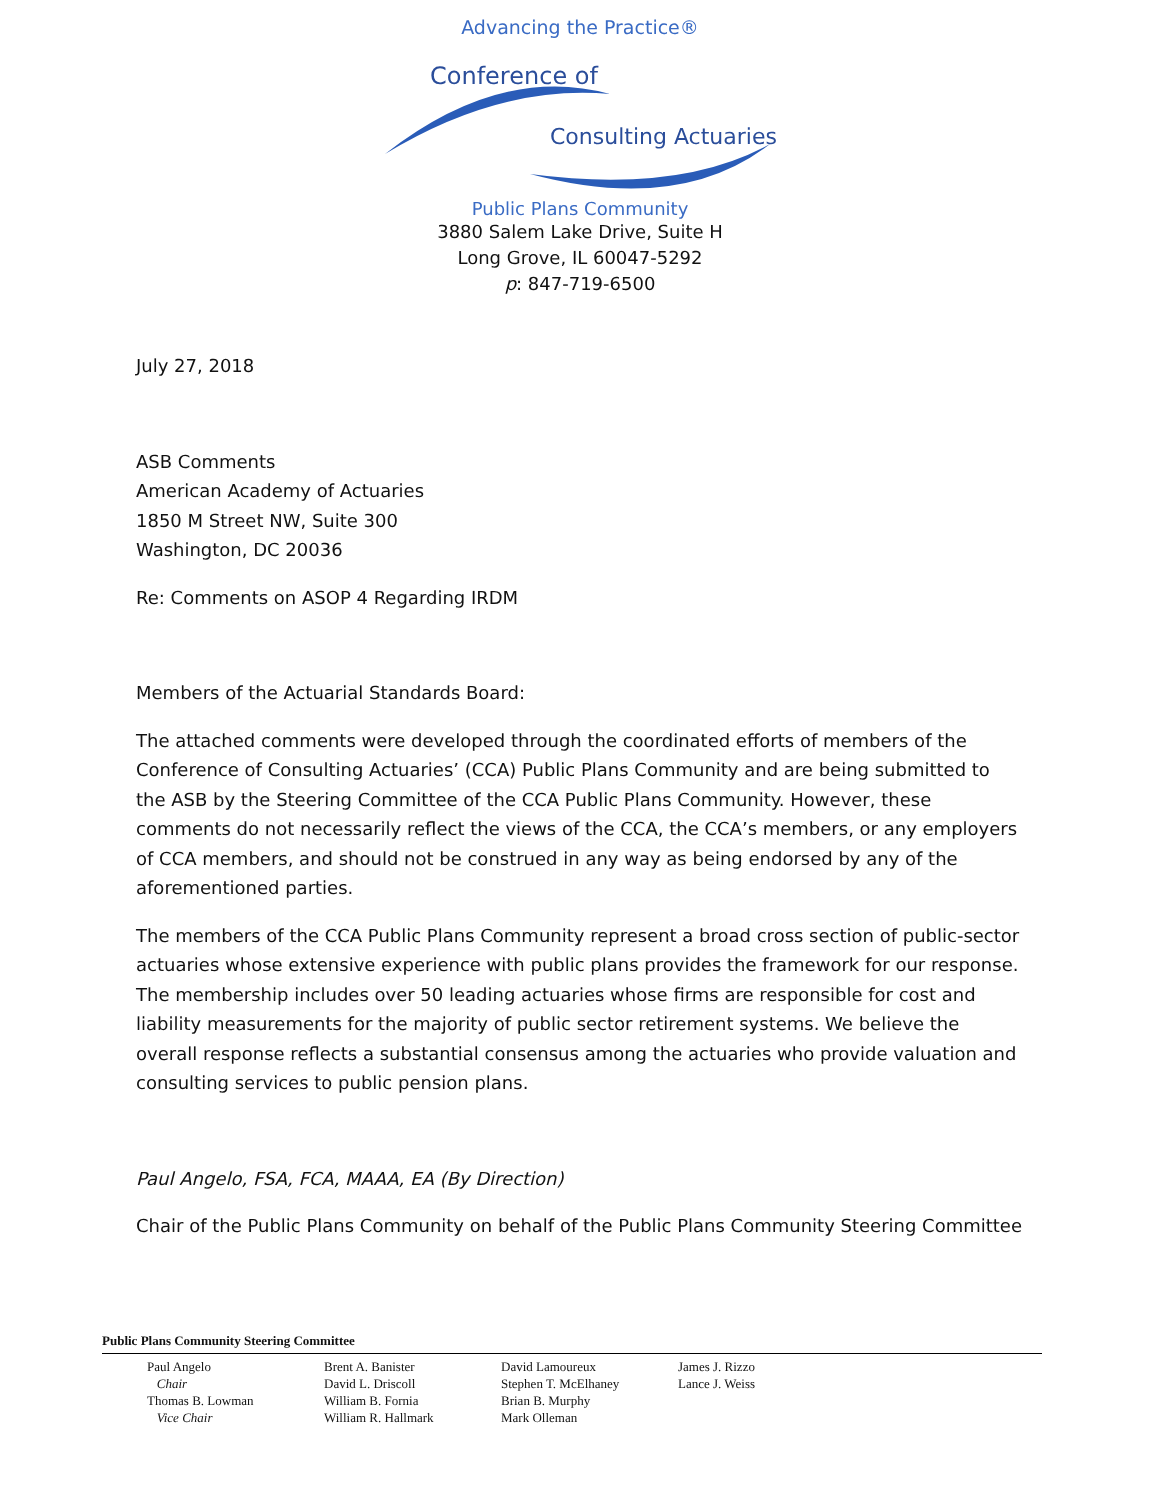Advancing the Practice®
Conference of
Consulting Actuaries
Public Plans Community
3880 Salem Lake Drive, Suite H
Long Grove, IL 60047-5292
p: 847-719-6500
July 27, 2018
ASB Comments
American Academy of Actuaries
1850 M Street NW, Suite 300
Washington, DC 20036
Re: Comments on ASOP 4 Regarding IRDM
Members of the Actuarial Standards Board:
The attached comments were developed through the coordinated efforts of members of the Conference of Consulting Actuaries’ (CCA) Public Plans Community and are being submitted to the ASB by the Steering Committee of the CCA Public Plans Community. However, these comments do not necessarily reflect the views of the CCA, the CCA’s members, or any employers of CCA members, and should not be construed in any way as being endorsed by any of the aforementioned parties.
The members of the CCA Public Plans Community represent a broad cross section of public-sector actuaries whose extensive experience with public plans provides the framework for our response. The membership includes over 50 leading actuaries whose firms are responsible for cost and liability measurements for the majority of public sector retirement systems. We believe the overall response reflects a substantial consensus among the actuaries who provide valuation and consulting services to public pension plans.
Paul Angelo, FSA, FCA, MAAA, EA (By Direction)
Chair of the Public Plans Community on behalf of the Public Plans Community Steering Committee
Public Plans Community Steering Committee
Paul Angelo
Chair
Thomas B. Lowman
Vice Chair
Brent A. Banister
David L. Driscoll
William B. Fornia
William R. Hallmark
David Lamoureux
Stephen T. McElhaney
Brian B. Murphy
Mark Olleman
James J. Rizzo
Lance J. Weiss